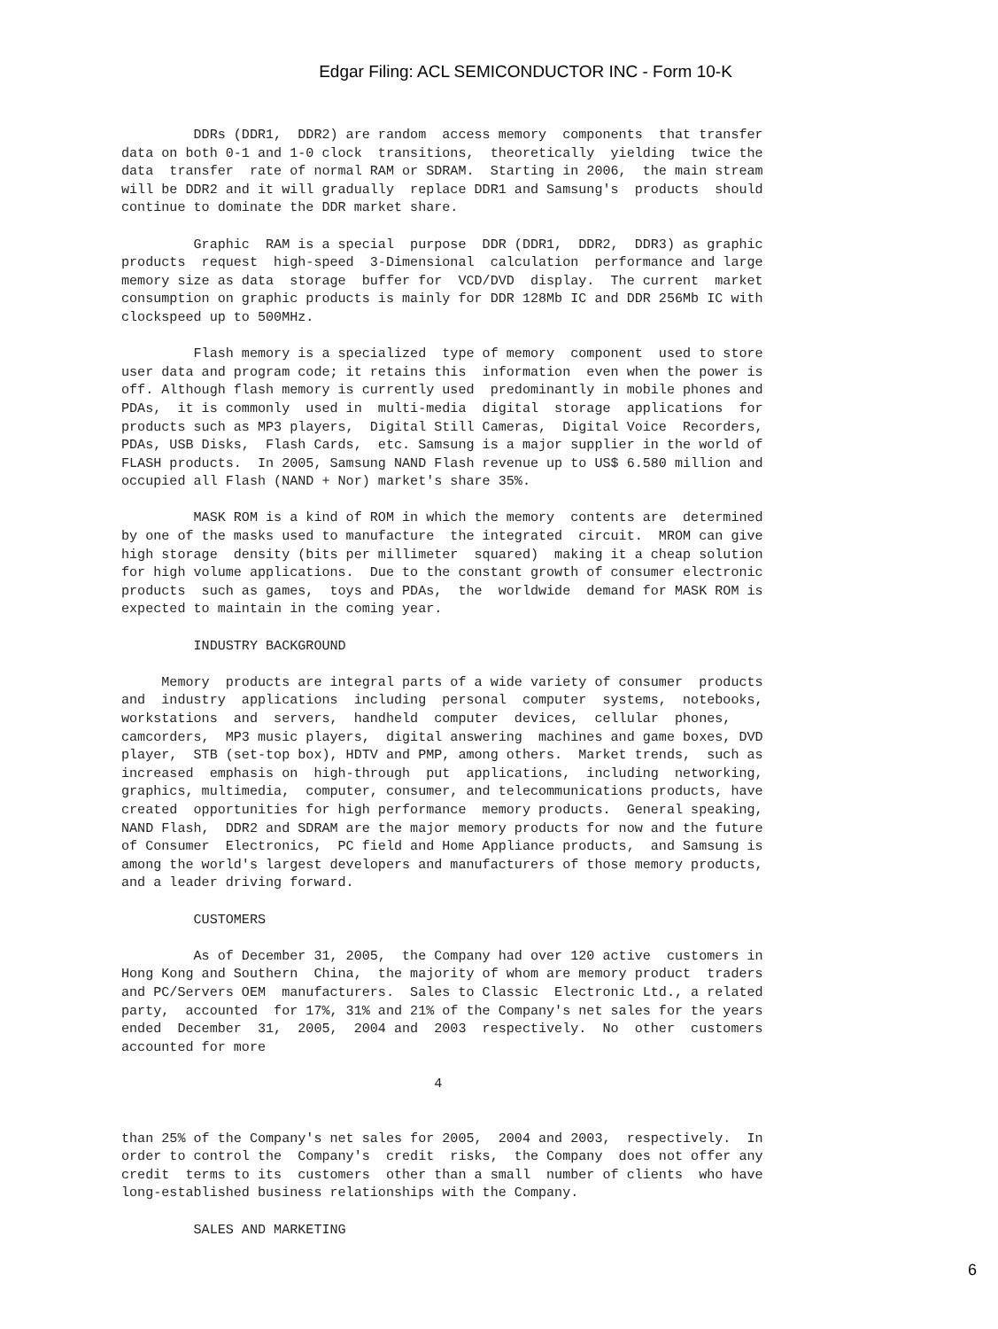Edgar Filing: ACL SEMICONDUCTOR INC - Form 10-K
         DDRs (DDR1,  DDR2) are random  access memory  components  that transfer
data on both 0-1 and 1-0 clock  transitions,  theoretically  yielding  twice the
data  transfer  rate of normal RAM or SDRAM.  Starting in 2006,  the main stream
will be DDR2 and it will gradually  replace DDR1 and Samsung's  products  should
continue to dominate the DDR market share.

         Graphic  RAM is a special  purpose  DDR (DDR1,  DDR2,  DDR3) as graphic
products  request  high-speed  3-Dimensional  calculation  performance and large
memory size as data  storage  buffer for  VCD/DVD  display.  The current  market
consumption on graphic products is mainly for DDR 128Mb IC and DDR 256Mb IC with
clockspeed up to 500MHz.

         Flash memory is a specialized  type of memory  component  used to store
user data and program code; it retains this  information  even when the power is
off. Although flash memory is currently used  predominantly in mobile phones and
PDAs,  it is commonly  used in  multi-media  digital  storage  applications  for
products such as MP3 players,  Digital Still Cameras,  Digital Voice  Recorders,
PDAs, USB Disks,  Flash Cards,  etc. Samsung is a major supplier in the world of
FLASH products.  In 2005, Samsung NAND Flash revenue up to US$ 6.580 million and
occupied all Flash (NAND + Nor) market's share 35%.

         MASK ROM is a kind of ROM in which the memory  contents are  determined
by one of the masks used to manufacture  the integrated  circuit.  MROM can give
high storage  density (bits per millimeter  squared)  making it a cheap solution
for high volume applications.  Due to the constant growth of consumer electronic
products  such as games,  toys and PDAs,  the  worldwide  demand for MASK ROM is
expected to maintain in the coming year.

         INDUSTRY BACKGROUND

     Memory  products are integral parts of a wide variety of consumer  products
and  industry  applications  including  personal  computer  systems,  notebooks,
workstations  and  servers,  handheld  computer  devices,  cellular  phones,
camcorders,  MP3 music players,  digital answering  machines and game boxes, DVD
player,  STB (set-top box), HDTV and PMP, among others.  Market trends,  such as
increased  emphasis on  high-through  put  applications,  including  networking,
graphics, multimedia,  computer, consumer, and telecommunications products, have
created  opportunities for high performance  memory products.  General speaking,
NAND Flash,  DDR2 and SDRAM are the major memory products for now and the future
of Consumer  Electronics,  PC field and Home Appliance products,  and Samsung is
among the world's largest developers and manufacturers of those memory products,
and a leader driving forward.

         CUSTOMERS

         As of December 31, 2005,  the Company had over 120 active  customers in
Hong Kong and Southern  China,  the majority of whom are memory product  traders
and PC/Servers OEM  manufacturers.  Sales to Classic  Electronic Ltd., a related
party,  accounted  for 17%, 31% and 21% of the Company's net sales for the years
ended  December  31,  2005,  2004 and  2003  respectively.  No  other  customers
accounted for more

                                       4


than 25% of the Company's net sales for 2005,  2004 and 2003,  respectively.  In
order to control the  Company's  credit  risks,  the Company  does not offer any
credit  terms to its  customers  other than a small  number of clients  who have
long-established business relationships with the Company.

         SALES AND MARKETING
6